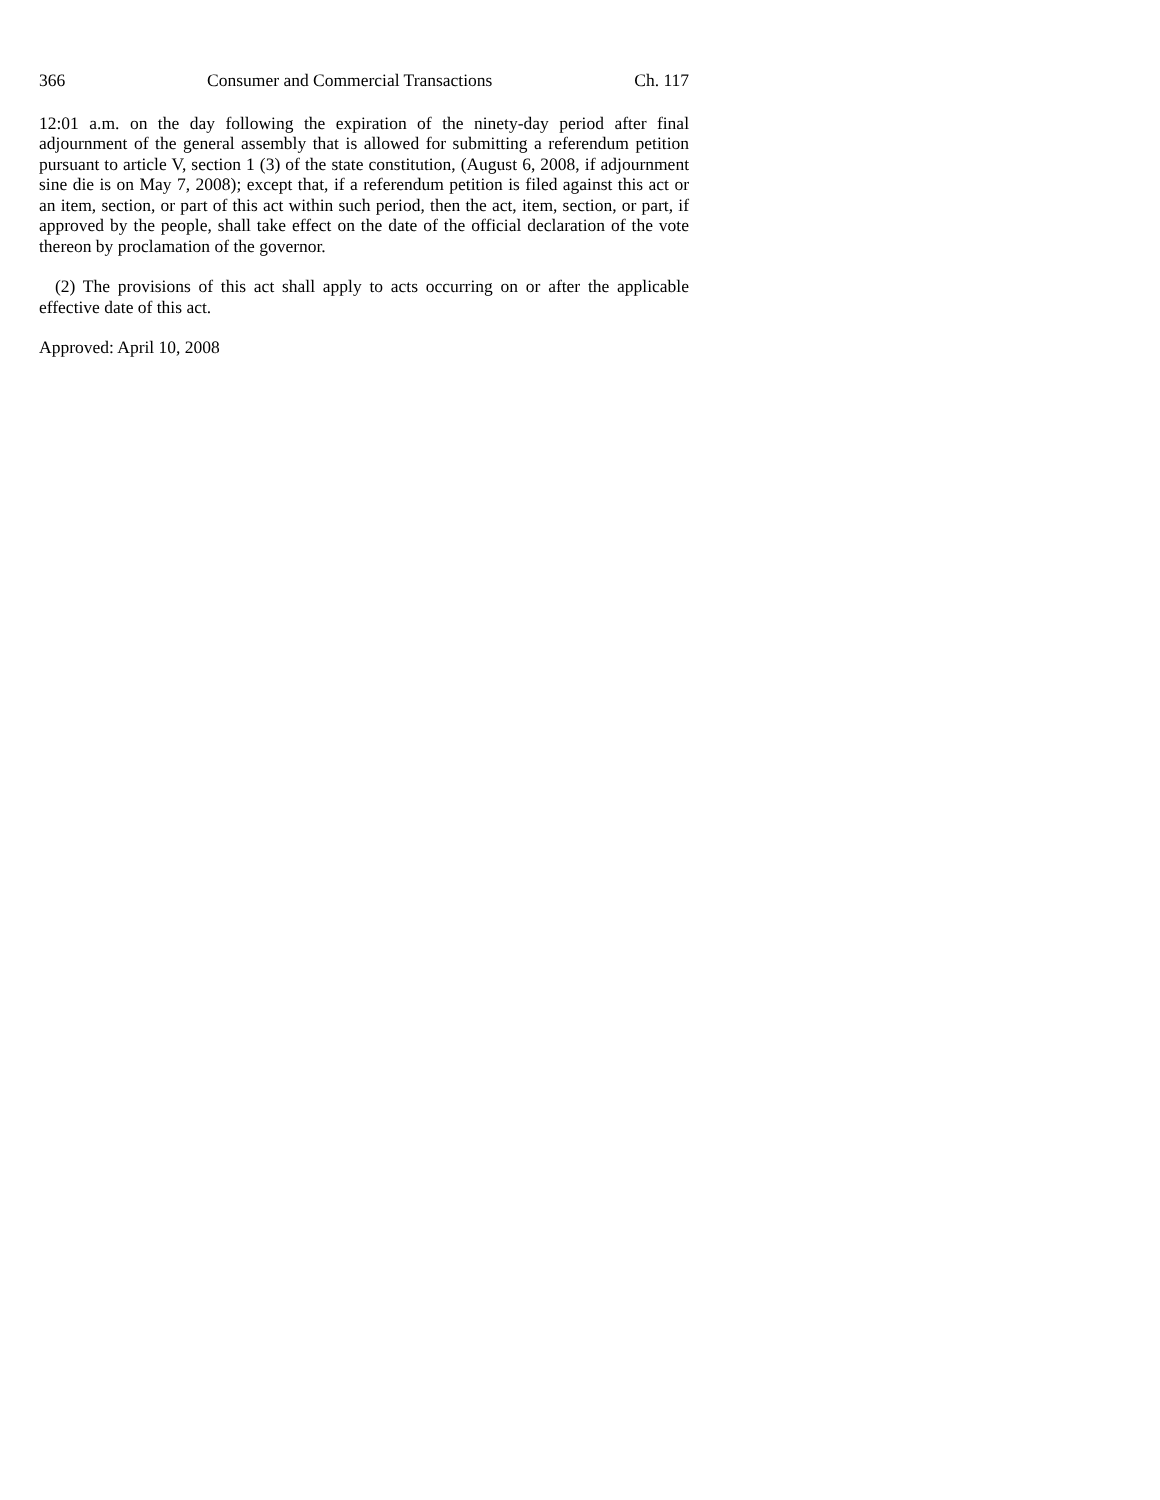366 Consumer and Commercial Transactions Ch. 117
12:01 a.m. on the day following the expiration of the ninety-day period after final adjournment of the general assembly that is allowed for submitting a referendum petition pursuant to article V, section 1 (3) of the state constitution, (August 6, 2008, if adjournment sine die is on May 7, 2008); except that, if a referendum petition is filed against this act or an item, section, or part of this act within such period, then the act, item, section, or part, if approved by the people, shall take effect on the date of the official declaration of the vote thereon by proclamation of the governor.
(2) The provisions of this act shall apply to acts occurring on or after the applicable effective date of this act.
Approved: April 10, 2008